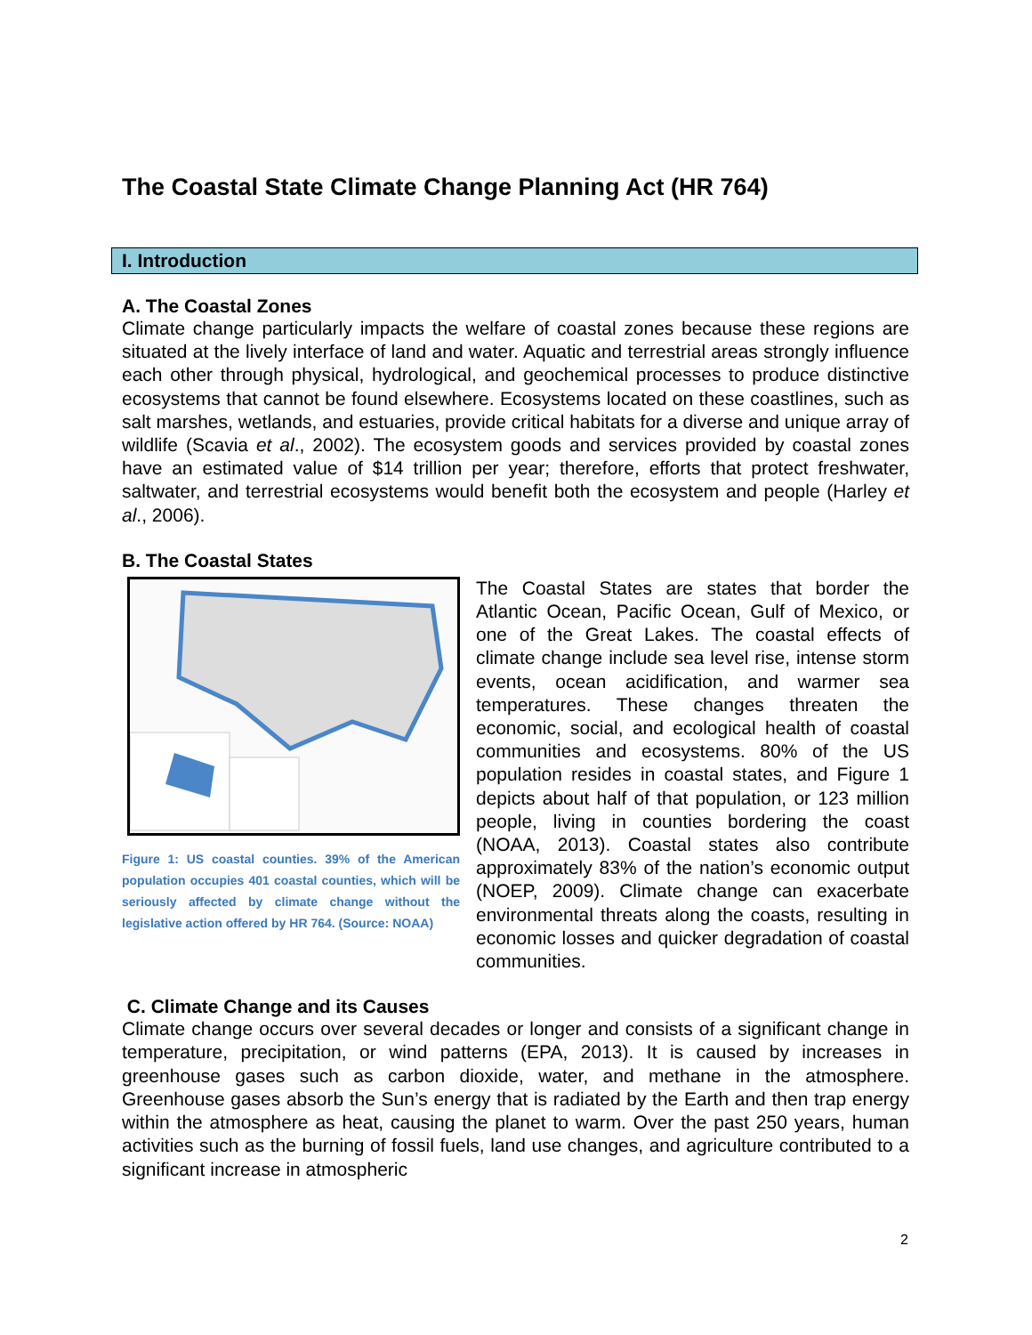The Coastal State Climate Change Planning Act (HR 764)
I. Introduction
A. The Coastal Zones
Climate change particularly impacts the welfare of coastal zones because these regions are situated at the lively interface of land and water. Aquatic and terrestrial areas strongly influence each other through physical, hydrological, and geochemical processes to produce distinctive ecosystems that cannot be found elsewhere. Ecosystems located on these coastlines, such as salt marshes, wetlands, and estuaries, provide critical habitats for a diverse and unique array of wildlife (Scavia et al., 2002). The ecosystem goods and services provided by coastal zones have an estimated value of $14 trillion per year; therefore, efforts that protect freshwater, saltwater, and terrestrial ecosystems would benefit both the ecosystem and people (Harley et al., 2006).
B. The Coastal States
Figure 1: US coastal counties. 39% of the American population occupies 401 coastal counties, which will be seriously affected by climate change without the legislative action offered by HR 764. (Source: NOAA)
The Coastal States are states that border the Atlantic Ocean, Pacific Ocean, Gulf of Mexico, or one of the Great Lakes. The coastal effects of climate change include sea level rise, intense storm events, ocean acidification, and warmer sea temperatures. These changes threaten the economic, social, and ecological health of coastal communities and ecosystems. 80% of the US population resides in coastal states, and Figure 1 depicts about half of that population, or 123 million people, living in counties bordering the coast (NOAA, 2013). Coastal states also contribute approximately 83% of the nation’s economic output (NOEP, 2009). Climate change can exacerbate environmental threats along the coasts, resulting in economic losses and quicker degradation of coastal communities.
C. Climate Change and its Causes
Climate change occurs over several decades or longer and consists of a significant change in temperature, precipitation, or wind patterns (EPA, 2013). It is caused by increases in greenhouse gases such as carbon dioxide, water, and methane in the atmosphere. Greenhouse gases absorb the Sun’s energy that is radiated by the Earth and then trap energy within the atmosphere as heat, causing the planet to warm. Over the past 250 years, human activities such as the burning of fossil fuels, land use changes, and agriculture contributed to a significant increase in atmospheric
2